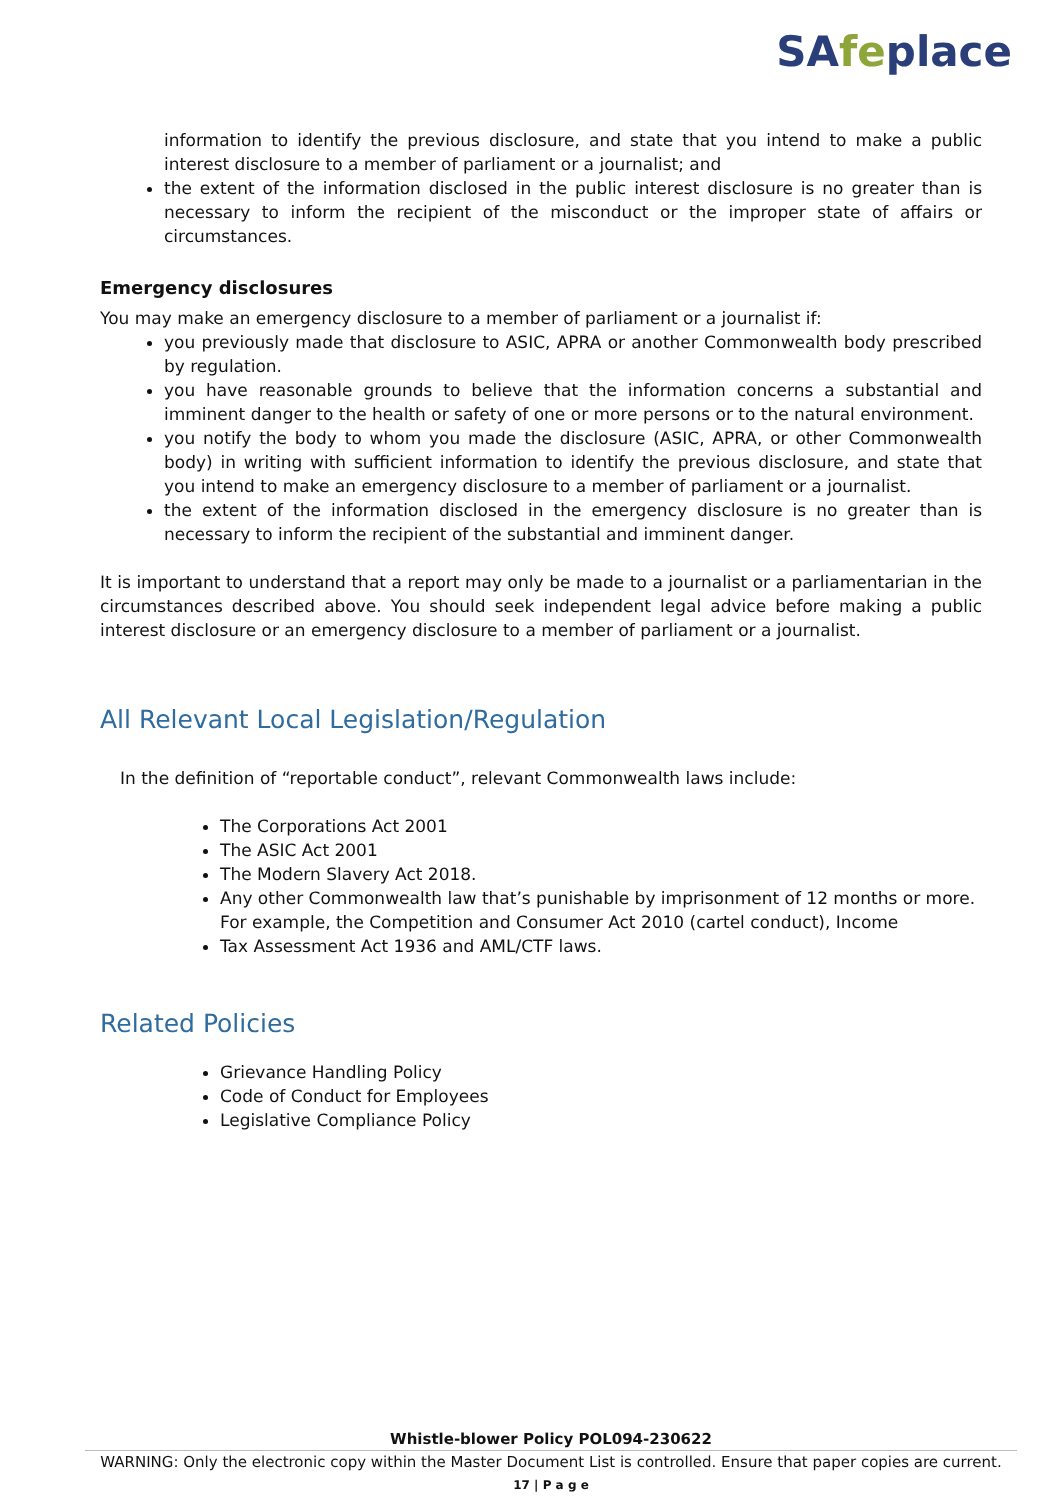SAfeplace
information to identify the previous disclosure, and state that you intend to make a public interest disclosure to a member of parliament or a journalist; and
the extent of the information disclosed in the public interest disclosure is no greater than is necessary to inform the recipient of the misconduct or the improper state of affairs or circumstances.
Emergency disclosures
You may make an emergency disclosure to a member of parliament or a journalist if:
you previously made that disclosure to ASIC, APRA or another Commonwealth body prescribed by regulation.
you have reasonable grounds to believe that the information concerns a substantial and imminent danger to the health or safety of one or more persons or to the natural environment.
you notify the body to whom you made the disclosure (ASIC, APRA, or other Commonwealth body) in writing with sufficient information to identify the previous disclosure, and state that you intend to make an emergency disclosure to a member of parliament or a journalist.
the extent of the information disclosed in the emergency disclosure is no greater than is necessary to inform the recipient of the substantial and imminent danger.
It is important to understand that a report may only be made to a journalist or a parliamentarian in the circumstances described above. You should seek independent legal advice before making a public interest disclosure or an emergency disclosure to a member of parliament or a journalist.
All Relevant Local Legislation/Regulation
In the definition of “reportable conduct”, relevant Commonwealth laws include:
The Corporations Act 2001
The ASIC Act 2001
The Modern Slavery Act 2018.
Any other Commonwealth law that’s punishable by imprisonment of 12 months or more. For example, the Competition and Consumer Act 2010 (cartel conduct), Income
Tax Assessment Act 1936 and AML/CTF laws.
Related Policies
Grievance Handling Policy
Code of Conduct for Employees
Legislative Compliance Policy
Whistle-blower Policy POL094-230622
WARNING: Only the electronic copy within the Master Document List is controlled. Ensure that paper copies are current.
17 | P a g e